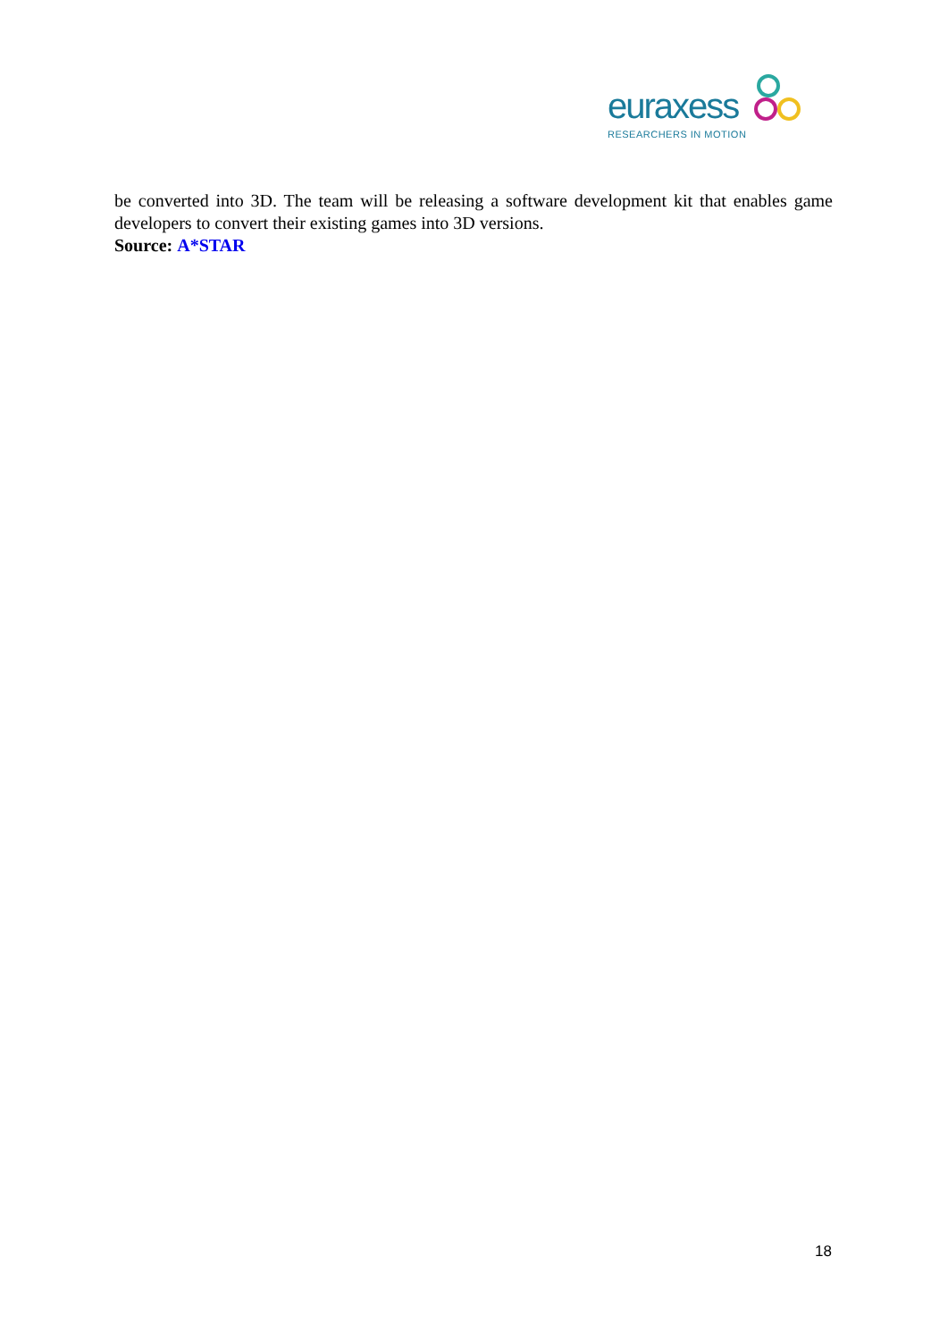euraxess
RESEARCHERS IN MOTION
be converted into 3D. The team will be releasing a software development kit that enables game developers to convert their existing games into 3D versions.
Source: A*STAR
18